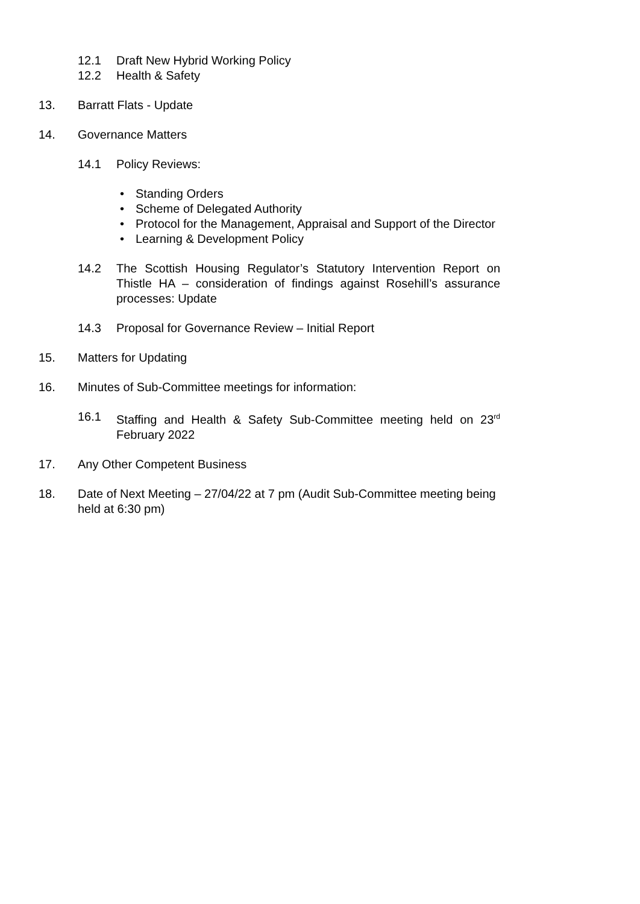12.1 Draft New Hybrid Working Policy
12.2 Health & Safety
13. Barratt Flats - Update
14. Governance Matters
14.1 Policy Reviews:
• Standing Orders
• Scheme of Delegated Authority
• Protocol for the Management, Appraisal and Support of the Director
• Learning & Development Policy
14.2 The Scottish Housing Regulator’s Statutory Intervention Report on Thistle HA – consideration of findings against Rosehill’s assurance processes: Update
14.3 Proposal for Governance Review – Initial Report
15. Matters for Updating
16. Minutes of Sub-Committee meetings for information:
16.1 Staffing and Health & Safety Sub-Committee meeting held on 23<sup>rd</sup> February 2022
17. Any Other Competent Business
18. Date of Next Meeting – 27/04/22 at 7 pm (Audit Sub-Committee meeting being held at 6:30 pm)